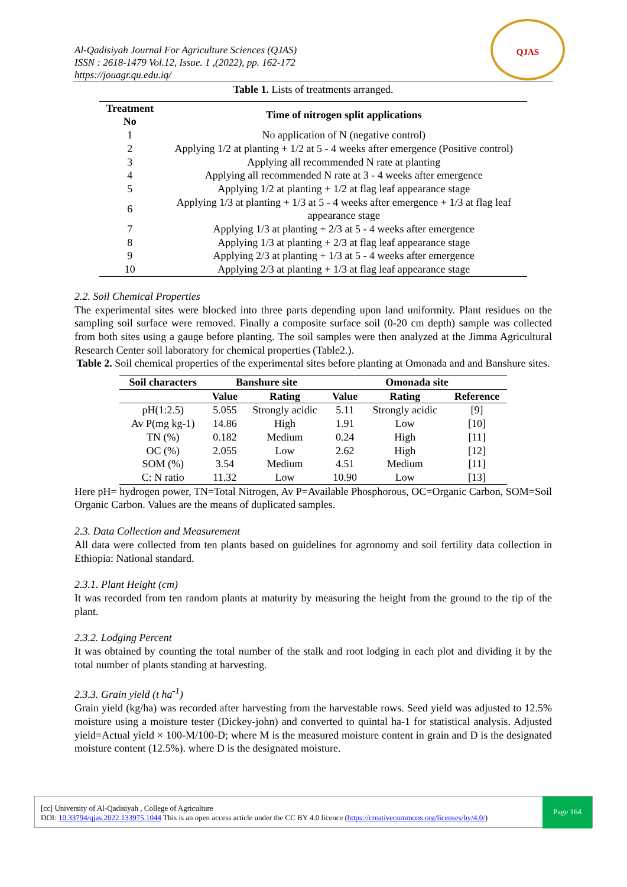Al-Qadisiyah Journal For Agriculture Sciences (QJAS)
ISSN : 2618-1479 Vol.12, Issue. 1 ,(2022), pp. 162-172
https://jouagr.qu.edu.iq/
QJAS
Table 1. Lists of treatments arranged.
| Treatment No | Time of nitrogen split applications |
| --- | --- |
| 1 | No application of N (negative control) |
| 2 | Applying 1/2 at planting + 1/2 at 5 - 4 weeks after emergence (Positive control) |
| 3 | Applying all recommended N rate at planting |
| 4 | Applying all recommended N rate at 3 - 4 weeks after emergence |
| 5 | Applying 1/2 at planting + 1/2 at flag leaf appearance stage |
| 6 | Applying 1/3 at planting + 1/3 at 5 - 4 weeks after emergence + 1/3 at flag leaf appearance stage |
| 7 | Applying 1/3 at planting + 2/3 at 5 - 4 weeks after emergence |
| 8 | Applying 1/3 at planting + 2/3 at flag leaf appearance stage |
| 9 | Applying 2/3 at planting + 1/3 at 5 - 4 weeks after emergence |
| 10 | Applying 2/3 at planting + 1/3 at flag leaf appearance stage |
2.2. Soil Chemical Properties
The experimental sites were blocked into three parts depending upon land uniformity. Plant residues on the sampling soil surface were removed. Finally a composite surface soil (0-20 cm depth) sample was collected from both sites using a gauge before planting. The soil samples were then analyzed at the Jimma Agricultural Research Center soil laboratory for chemical properties (Table2.).
Table 2. Soil chemical properties of the experimental sites before planting at Omonada and and Banshure sites.
| Soil characters | Banshure site | | Omonada site | | |
| --- | --- | --- | --- | --- | --- |
| | Value | Rating | Value | Rating | Reference |
| pH(1:2.5) | 5.055 | Strongly acidic | 5.11 | Strongly acidic | [9] |
| Av P(mg kg-1) | 14.86 | High | 1.91 | Low | [10] |
| TN (%) | 0.182 | Medium | 0.24 | High | [11] |
| OC (%) | 2.055 | Low | 2.62 | High | [12] |
| SOM (%) | 3.54 | Medium | 4.51 | Medium | [11] |
| C: N ratio | 11.32 | Low | 10.90 | Low | [13] |
Here pH= hydrogen power, TN=Total Nitrogen, Av P=Available Phosphorous, OC=Organic Carbon, SOM=Soil Organic Carbon. Values are the means of duplicated samples.
2.3. Data Collection and Measurement
All data were collected from ten plants based on guidelines for agronomy and soil fertility data collection in Ethiopia: National standard.
2.3.1. Plant Height (cm)
It was recorded from ten random plants at maturity by measuring the height from the ground to the tip of the plant.
2.3.2. Lodging Percent
It was obtained by counting the total number of the stalk and root lodging in each plot and dividing it by the total number of plants standing at harvesting.
2.3.3. Grain yield (t ha<sup>-1</sup>)
Grain yield (kg/ha) was recorded after harvesting from the harvestable rows. Seed yield was adjusted to 12.5% moisture using a moisture tester (Dickey-john) and converted to quintal ha-1 for statistical analysis. Adjusted yield=Actual yield × 100-M/100-D; where M is the measured moisture content in grain and D is the designated moisture content (12.5%). where D is the designated moisture.
[cc] University of Al-Qadisiyah , College of Agriculture
DOI: 10.33794/qjas.2022.133975.1044 This is an open access article under the CC BY 4.0 licence (https://creativecommons.org/licenses/by/4.0/)
Page 164